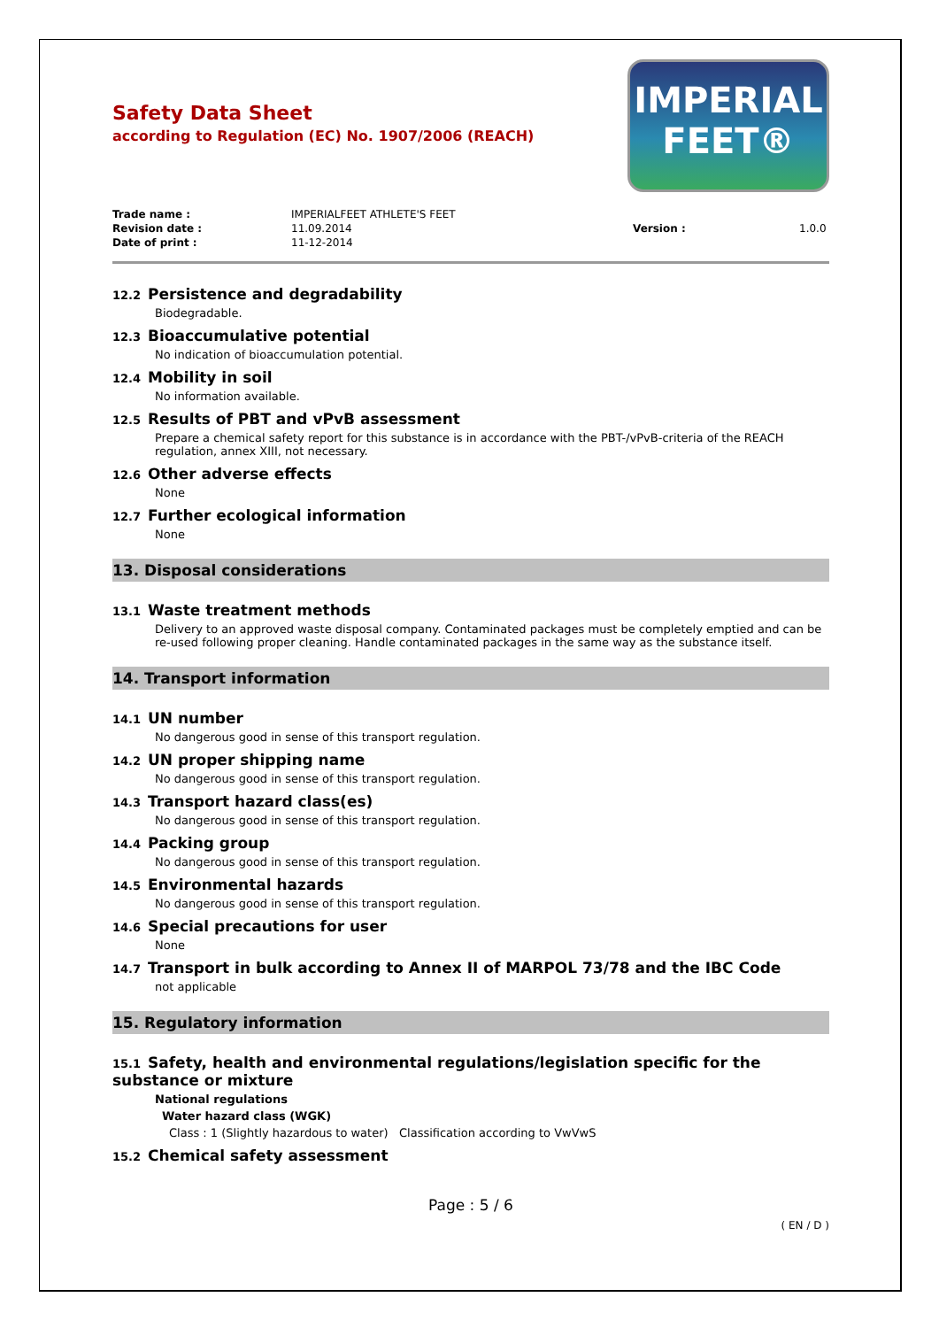IMPERIAL
FEET®
Safety Data Sheet
according to Regulation (EC) No. 1907/2006 (REACH)
Trade name : IMPERIALFEET ATHLETE'S FEET Revision date : 11.09.2014 Version : 1.0.0 Date of print : 11-12-2014
12.2 Persistence and degradability
Biodegradable.
12.3 Bioaccumulative potential
No indication of bioaccumulation potential.
12.4 Mobility in soil
No information available.
12.5 Results of PBT and vPvB assessment
Prepare a chemical safety report for this substance is in accordance with the PBT-/vPvB-criteria of the REACH regulation, annex XIII, not necessary.
12.6 Other adverse effects
None
12.7 Further ecological information
None
13. Disposal considerations
13.1 Waste treatment methods
Delivery to an approved waste disposal company. Contaminated packages must be completely emptied and can be re-used following proper cleaning. Handle contaminated packages in the same way as the substance itself.
14. Transport information
14.1 UN number
No dangerous good in sense of this transport regulation.
14.2 UN proper shipping name
No dangerous good in sense of this transport regulation.
14.3 Transport hazard class(es)
No dangerous good in sense of this transport regulation.
14.4 Packing group
No dangerous good in sense of this transport regulation.
14.5 Environmental hazards
No dangerous good in sense of this transport regulation.
14.6 Special precautions for user
None
14.7 Transport in bulk according to Annex II of MARPOL 73/78 and the IBC Code
not applicable
15. Regulatory information
15.1 Safety, health and environmental regulations/legislation specific for the substance or mixture
National regulations
Water hazard class (WGK)
Class : 1 (Slightly hazardous to water) Classification according to VwVwS
15.2 Chemical safety assessment
Page : 5 / 6
( EN / D )